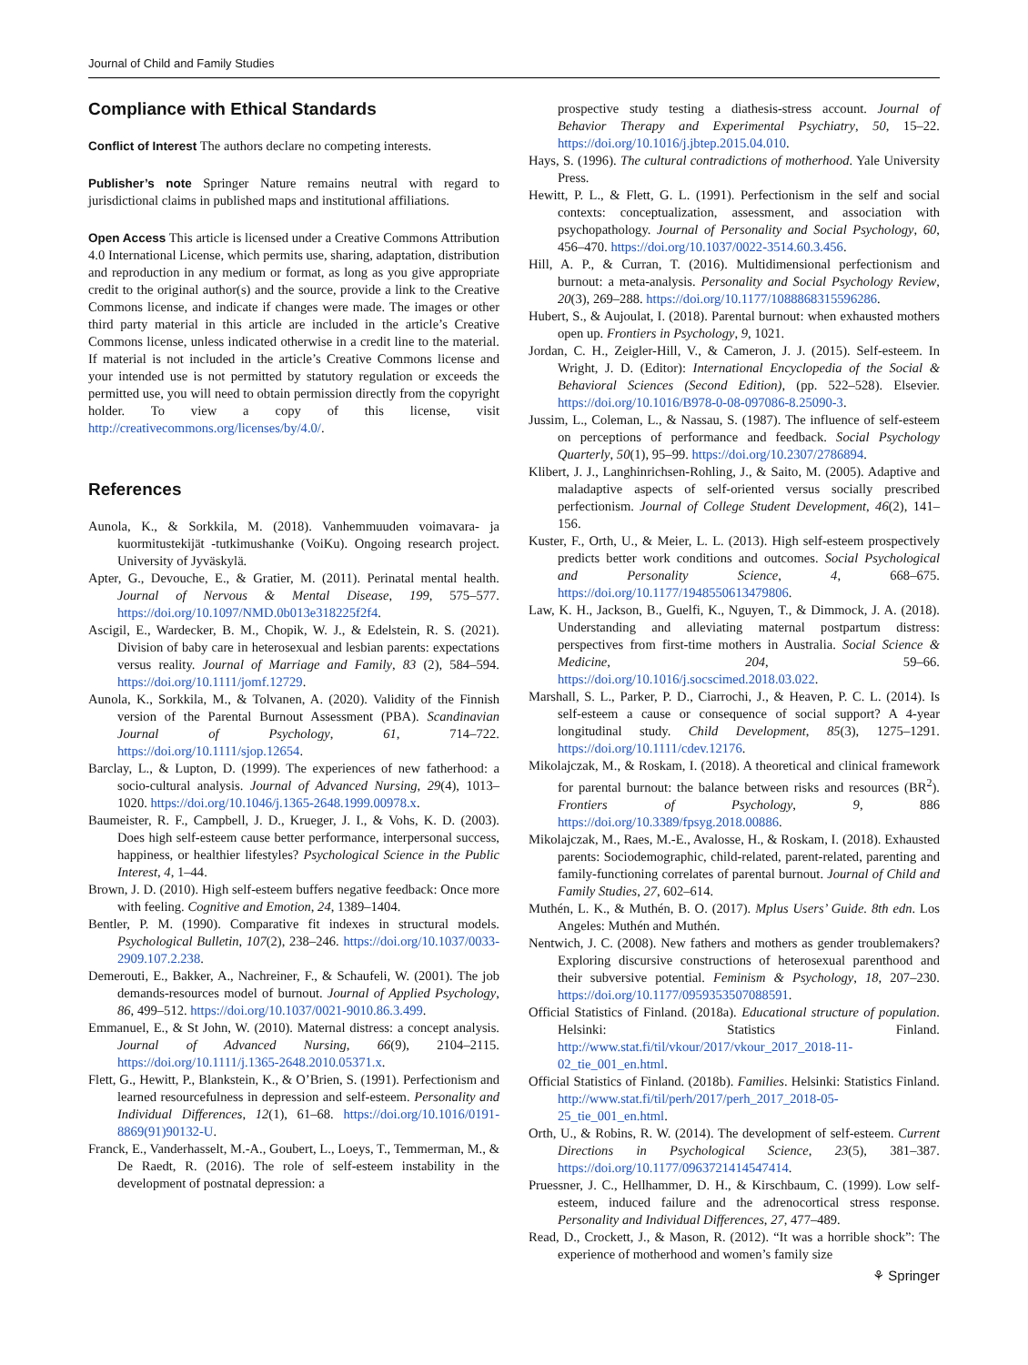Journal of Child and Family Studies
Compliance with Ethical Standards
Conflict of Interest The authors declare no competing interests.
Publisher’s note Springer Nature remains neutral with regard to jurisdictional claims in published maps and institutional affiliations.
Open Access This article is licensed under a Creative Commons Attribution 4.0 International License, which permits use, sharing, adaptation, distribution and reproduction in any medium or format, as long as you give appropriate credit to the original author(s) and the source, provide a link to the Creative Commons license, and indicate if changes were made. The images or other third party material in this article are included in the article’s Creative Commons license, unless indicated otherwise in a credit line to the material. If material is not included in the article’s Creative Commons license and your intended use is not permitted by statutory regulation or exceeds the permitted use, you will need to obtain permission directly from the copyright holder. To view a copy of this license, visit http://creativecommons.org/licenses/by/4.0/.
References
Aunola, K., & Sorkkila, M. (2018). Vanhemmuuden voimavara- ja kuormitustekijät -tutkimushanke (VoiKu). Ongoing research project. University of Jyväskylä.
Apter, G., Devouche, E., & Gratier, M. (2011). Perinatal mental health. Journal of Nervous & Mental Disease, 199, 575–577. https://doi.org/10.1097/NMD.0b013e318225f2f4.
Ascigil, E., Wardecker, B. M., Chopik, W. J., & Edelstein, R. S. (2021). Division of baby care in heterosexual and lesbian parents: expectations versus reality. Journal of Marriage and Family, 83 (2), 584–594. https://doi.org/10.1111/jomf.12729.
Aunola, K., Sorkkila, M., & Tolvanen, A. (2020). Validity of the Finnish version of the Parental Burnout Assessment (PBA). Scandinavian Journal of Psychology, 61, 714–722. https://doi.org/10.1111/sjop.12654.
Barclay, L., & Lupton, D. (1999). The experiences of new fatherhood: a socio-cultural analysis. Journal of Advanced Nursing, 29(4), 1013–1020. https://doi.org/10.1046/j.1365-2648.1999.00978.x.
Baumeister, R. F., Campbell, J. D., Krueger, J. I., & Vohs, K. D. (2003). Does high self-esteem cause better performance, interpersonal success, happiness, or healthier lifestyles? Psychological Science in the Public Interest, 4, 1–44.
Brown, J. D. (2010). High self-esteem buffers negative feedback: Once more with feeling. Cognitive and Emotion, 24, 1389–1404.
Bentler, P. M. (1990). Comparative fit indexes in structural models. Psychological Bulletin, 107(2), 238–246. https://doi.org/10.1037/0033-2909.107.2.238.
Demerouti, E., Bakker, A., Nachreiner, F., & Schaufeli, W. (2001). The job demands-resources model of burnout. Journal of Applied Psychology, 86, 499–512. https://doi.org/10.1037/0021-9010.86.3.499.
Emmanuel, E., & St John, W. (2010). Maternal distress: a concept analysis. Journal of Advanced Nursing, 66(9), 2104–2115. https://doi.org/10.1111/j.1365-2648.2010.05371.x.
Flett, G., Hewitt, P., Blankstein, K., & O’Brien, S. (1991). Perfectionism and learned resourcefulness in depression and self-esteem. Personality and Individual Differences, 12(1), 61–68. https://doi.org/10.1016/0191-8869(91)90132-U.
Franck, E., Vanderhasselt, M.-A., Goubert, L., Loeys, T., Temmerman, M., & De Raedt, R. (2016). The role of self-esteem instability in the development of postnatal depression: a
prospective study testing a diathesis-stress account. Journal of Behavior Therapy and Experimental Psychiatry, 50, 15–22. https://doi.org/10.1016/j.jbtep.2015.04.010.
Hays, S. (1996). The cultural contradictions of motherhood. Yale University Press.
Hewitt, P. L., & Flett, G. L. (1991). Perfectionism in the self and social contexts: conceptualization, assessment, and association with psychopathology. Journal of Personality and Social Psychology, 60, 456–470. https://doi.org/10.1037/0022-3514.60.3.456.
Hill, A. P., & Curran, T. (2016). Multidimensional perfectionism and burnout: a meta-analysis. Personality and Social Psychology Review, 20(3), 269–288. https://doi.org/10.1177/1088868315596286.
Hubert, S., & Aujoulat, I. (2018). Parental burnout: when exhausted mothers open up. Frontiers in Psychology, 9, 1021.
Jordan, C. H., Zeigler-Hill, V., & Cameron, J. J. (2015). Self-esteem. In Wright, J. D. (Editor): International Encyclopedia of the Social & Behavioral Sciences (Second Edition), (pp. 522–528). Elsevier. https://doi.org/10.1016/B978-0-08-097086-8.25090-3.
Jussim, L., Coleman, L., & Nassau, S. (1987). The influence of self-esteem on perceptions of performance and feedback. Social Psychology Quarterly, 50(1), 95–99. https://doi.org/10.2307/2786894.
Klibert, J. J., Langhinrichsen-Rohling, J., & Saito, M. (2005). Adaptive and maladaptive aspects of self-oriented versus socially prescribed perfectionism. Journal of College Student Development, 46(2), 141–156.
Kuster, F., Orth, U., & Meier, L. L. (2013). High self-esteem prospectively predicts better work conditions and outcomes. Social Psychological and Personality Science, 4, 668–675. https://doi.org/10.1177/1948550613479806.
Law, K. H., Jackson, B., Guelfi, K., Nguyen, T., & Dimmock, J. A. (2018). Understanding and alleviating maternal postpartum distress: perspectives from first-time mothers in Australia. Social Science & Medicine, 204, 59–66. https://doi.org/10.1016/j.socscimed.2018.03.022.
Marshall, S. L., Parker, P. D., Ciarrochi, J., & Heaven, P. C. L. (2014). Is self-esteem a cause or consequence of social support? A 4-year longitudinal study. Child Development, 85(3), 1275–1291. https://doi.org/10.1111/cdev.12176.
Mikolajczak, M., & Roskam, I. (2018). A theoretical and clinical framework for parental burnout: the balance between risks and resources (BR<sup>2</sup>). Frontiers of Psychology, 9, 886 https://doi.org/10.3389/fpsyg.2018.00886.
Mikolajczak, M., Raes, M.-E., Avalosse, H., & Roskam, I. (2018). Exhausted parents: Sociodemographic, child-related, parent-related, parenting and family-functioning correlates of parental burnout. Journal of Child and Family Studies, 27, 602–614.
Muthén, L. K., & Muthén, B. O. (2017). Mplus Users’ Guide. 8th edn. Los Angeles: Muthén and Muthén.
Nentwich, J. C. (2008). New fathers and mothers as gender troublemakers? Exploring discursive constructions of heterosexual parenthood and their subversive potential. Feminism & Psychology, 18, 207–230. https://doi.org/10.1177/0959353507088591.
Official Statistics of Finland. (2018a). Educational structure of population. Helsinki: Statistics Finland. http://www.stat.fi/til/vkour/2017/vkour_2017_2018-11-02_tie_001_en.html.
Official Statistics of Finland. (2018b). Families. Helsinki: Statistics Finland. http://www.stat.fi/til/perh/2017/perh_2017_2018-05-25_tie_001_en.html.
Orth, U., & Robins, R. W. (2014). The development of self-esteem. Current Directions in Psychological Science, 23(5), 381–387. https://doi.org/10.1177/0963721414547414.
Pruessner, J. C., Hellhammer, D. H., & Kirschbaum, C. (1999). Low self-esteem, induced failure and the adrenocortical stress response. Personality and Individual Differences, 27, 477–489.
Read, D., Crockett, J., & Mason, R. (2012). “It was a horrible shock”: The experience of motherhood and women’s family size
⚘ Springer